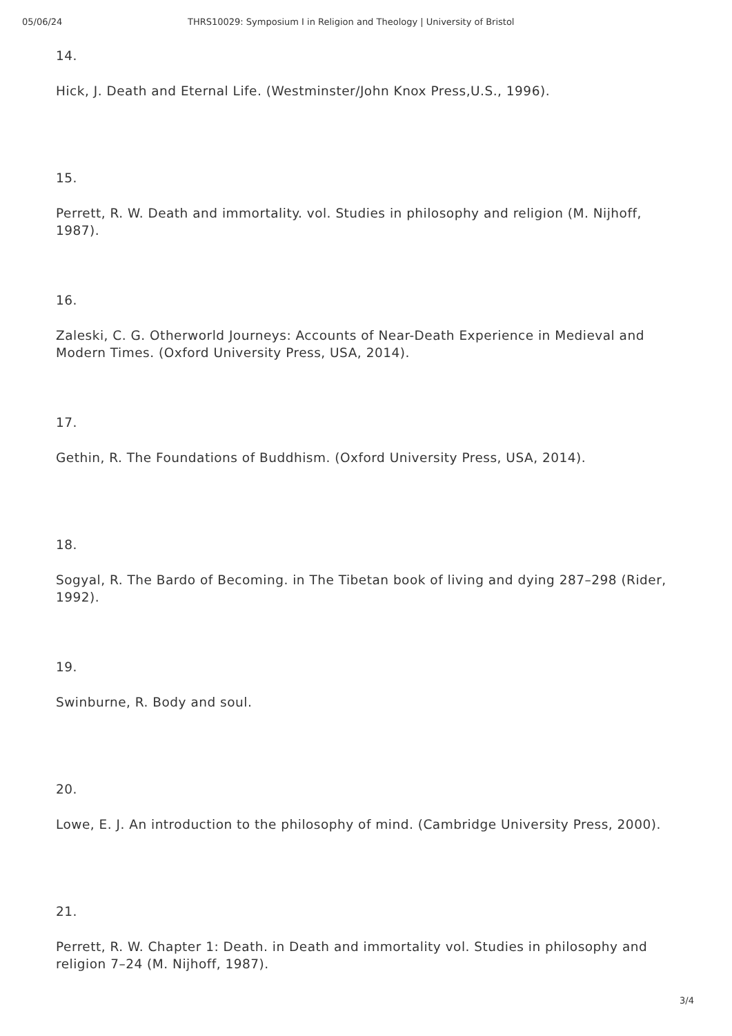05/06/24 THRS10029: Symposium I in Religion and Theology | University of Bristol
14.
Hick, J. Death and Eternal Life. (Westminster/John Knox Press,U.S., 1996).
15.
Perrett, R. W. Death and immortality. vol. Studies in philosophy and religion (M. Nijhoff, 1987).
16.
Zaleski, C. G. Otherworld Journeys: Accounts of Near-Death Experience in Medieval and Modern Times. (Oxford University Press, USA, 2014).
17.
Gethin, R. The Foundations of Buddhism. (Oxford University Press, USA, 2014).
18.
Sogyal, R. The Bardo of Becoming. in The Tibetan book of living and dying 287–298 (Rider, 1992).
19.
Swinburne, R. Body and soul.
20.
Lowe, E. J. An introduction to the philosophy of mind. (Cambridge University Press, 2000).
21.
Perrett, R. W. Chapter 1: Death. in Death and immortality vol. Studies in philosophy and religion 7–24 (M. Nijhoff, 1987).
3/4